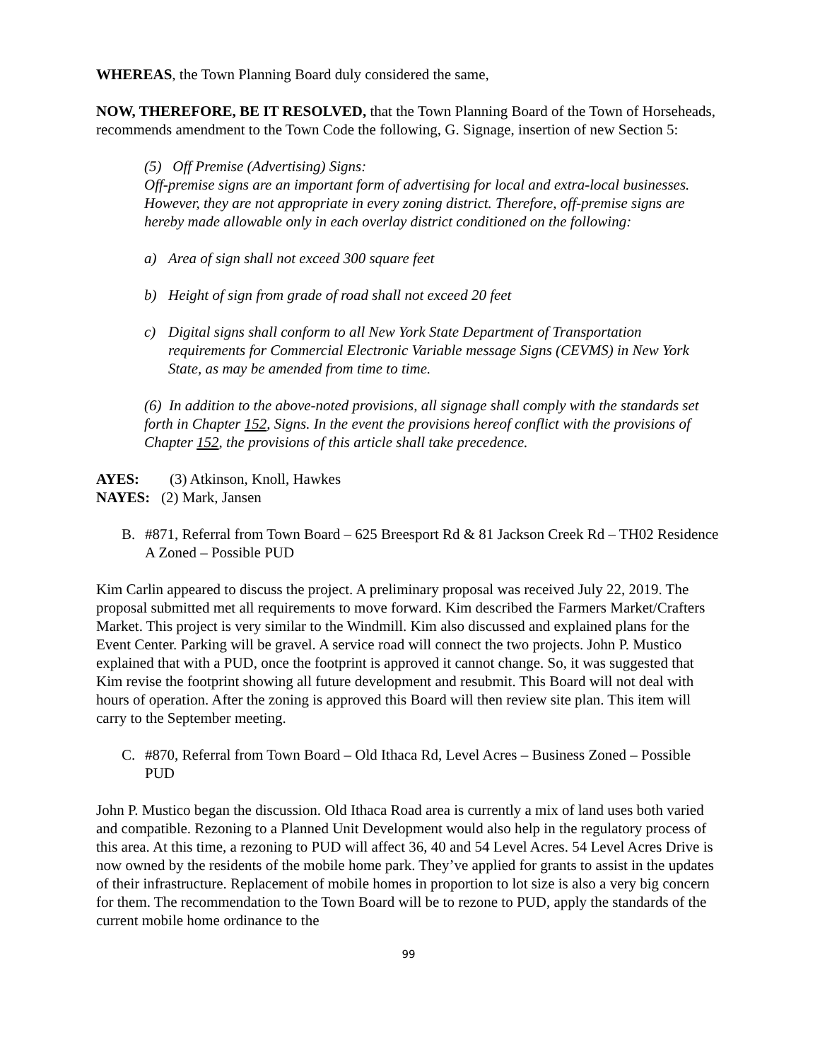WHEREAS, the Town Planning Board duly considered the same,
NOW, THEREFORE, BE IT RESOLVED, that the Town Planning Board of the Town of Horseheads, recommends amendment to the Town Code the following, G. Signage, insertion of new Section 5:
(5) Off Premise (Advertising) Signs:
Off-premise signs are an important form of advertising for local and extra-local businesses. However, they are not appropriate in every zoning district. Therefore, off-premise signs are hereby made allowable only in each overlay district conditioned on the following:
a) Area of sign shall not exceed 300 square feet
b) Height of sign from grade of road shall not exceed 20 feet
c) Digital signs shall conform to all New York State Department of Transportation requirements for Commercial Electronic Variable message Signs (CEVMS) in New York State, as may be amended from time to time.
(6) In addition to the above-noted provisions, all signage shall comply with the standards set forth in Chapter 152, Signs. In the event the provisions hereof conflict with the provisions of Chapter 152, the provisions of this article shall take precedence.
AYES: (3) Atkinson, Knoll, Hawkes
NAYES: (2) Mark, Jansen
B. #871, Referral from Town Board – 625 Breesport Rd & 81 Jackson Creek Rd – TH02 Residence A Zoned – Possible PUD
Kim Carlin appeared to discuss the project. A preliminary proposal was received July 22, 2019. The proposal submitted met all requirements to move forward. Kim described the Farmers Market/Crafters Market. This project is very similar to the Windmill. Kim also discussed and explained plans for the Event Center. Parking will be gravel. A service road will connect the two projects. John P. Mustico explained that with a PUD, once the footprint is approved it cannot change. So, it was suggested that Kim revise the footprint showing all future development and resubmit. This Board will not deal with hours of operation. After the zoning is approved this Board will then review site plan. This item will carry to the September meeting.
C. #870, Referral from Town Board – Old Ithaca Rd, Level Acres – Business Zoned – Possible PUD
John P. Mustico began the discussion. Old Ithaca Road area is currently a mix of land uses both varied and compatible. Rezoning to a Planned Unit Development would also help in the regulatory process of this area. At this time, a rezoning to PUD will affect 36, 40 and 54 Level Acres. 54 Level Acres Drive is now owned by the residents of the mobile home park. They’ve applied for grants to assist in the updates of their infrastructure. Replacement of mobile homes in proportion to lot size is also a very big concern for them. The recommendation to the Town Board will be to rezone to PUD, apply the standards of the current mobile home ordinance to the
99